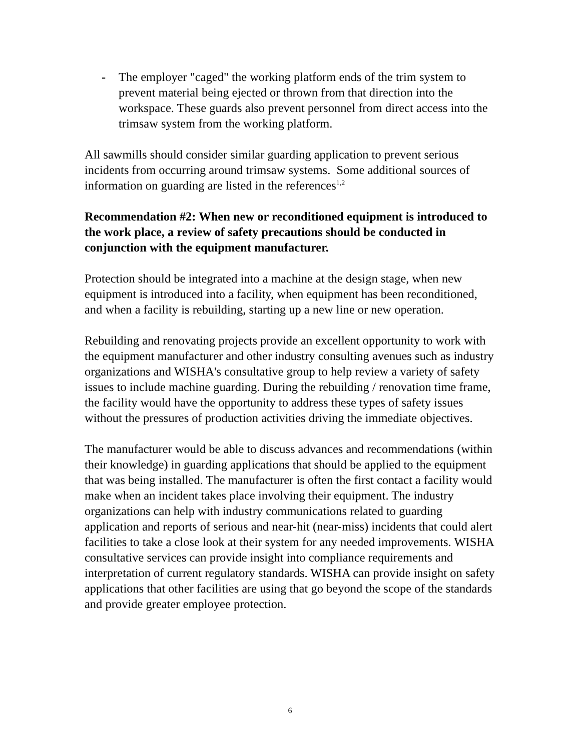- The employer "caged" the working platform ends of the trim system to prevent material being ejected or thrown from that direction into the workspace. These guards also prevent personnel from direct access into the trimsaw system from the working platform.
All sawmills should consider similar guarding application to prevent serious incidents from occurring around trimsaw systems. Some additional sources of information on guarding are listed in the references<sup>1,2</sup>
Recommendation #2: When new or reconditioned equipment is introduced to the work place, a review of safety precautions should be conducted in conjunction with the equipment manufacturer.
Protection should be integrated into a machine at the design stage, when new equipment is introduced into a facility, when equipment has been reconditioned, and when a facility is rebuilding, starting up a new line or new operation.
Rebuilding and renovating projects provide an excellent opportunity to work with the equipment manufacturer and other industry consulting avenues such as industry organizations and WISHA's consultative group to help review a variety of safety issues to include machine guarding. During the rebuilding / renovation time frame, the facility would have the opportunity to address these types of safety issues without the pressures of production activities driving the immediate objectives.
The manufacturer would be able to discuss advances and recommendations (within their knowledge) in guarding applications that should be applied to the equipment that was being installed. The manufacturer is often the first contact a facility would make when an incident takes place involving their equipment. The industry organizations can help with industry communications related to guarding application and reports of serious and near-hit (near-miss) incidents that could alert facilities to take a close look at their system for any needed improvements. WISHA consultative services can provide insight into compliance requirements and interpretation of current regulatory standards. WISHA can provide insight on safety applications that other facilities are using that go beyond the scope of the standards and provide greater employee protection.
6